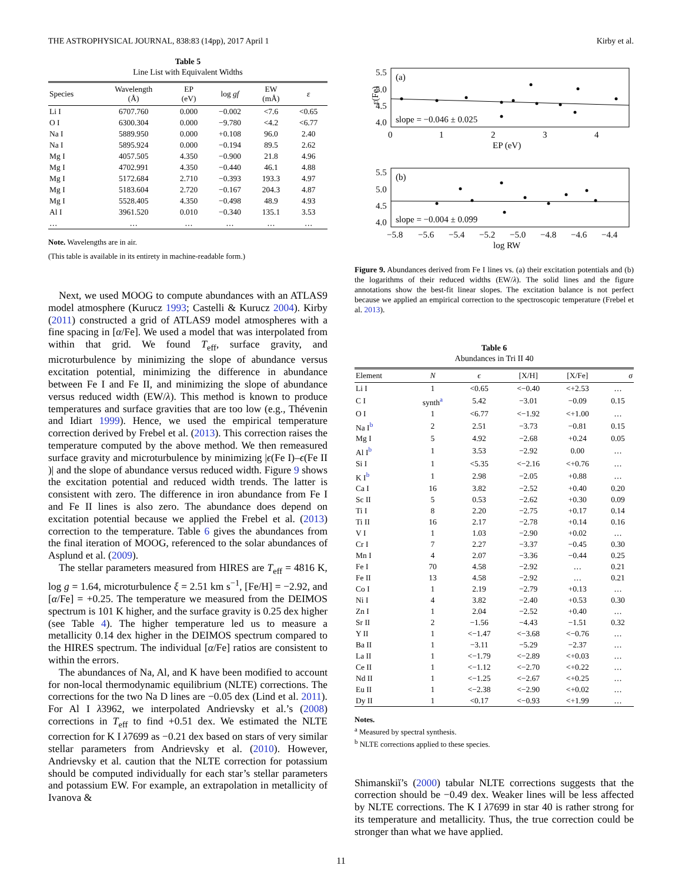THE ASTROPHYSICAL JOURNAL, 838:83 (14pp), 2017 April 1 Kirby et al.
Table 5
Line List with Equivalent Widths
| Species | Wavelength (Å) | EP (eV) | log gf | EW (mÅ) | ε |
| --- | --- | --- | --- | --- | --- |
| Li I | 6707.760 | 0.000 | −0.002 | <7.6 | <0.65 |
| O I | 6300.304 | 0.000 | −9.780 | <4.2 | <6.77 |
| Na I | 5889.950 | 0.000 | +0.108 | 96.0 | 2.40 |
| Na I | 5895.924 | 0.000 | −0.194 | 89.5 | 2.62 |
| Mg I | 4057.505 | 4.350 | −0.900 | 21.8 | 4.96 |
| Mg I | 4702.991 | 4.350 | −0.440 | 46.1 | 4.88 |
| Mg I | 5172.684 | 2.710 | −0.393 | 193.3 | 4.97 |
| Mg I | 5183.604 | 2.720 | −0.167 | 204.3 | 4.87 |
| Mg I | 5528.405 | 4.350 | −0.498 | 48.9 | 4.93 |
| Al I | 3961.520 | 0.010 | −0.340 | 135.1 | 3.53 |
| … | … | … | … | … | … |
Note. Wavelengths are in air.
(This table is available in its entirety in machine-readable form.)
Next, we used MOOG to compute abundances with an ATLAS9 model atmosphere (Kurucz 1993; Castelli & Kurucz 2004). Kirby (2011) constructed a grid of ATLAS9 model atmospheres with a fine spacing in [α/Fe]. We used a model that was interpolated from within that grid. We found T<sub>eff</sub>, surface gravity, and microturbulence by minimizing the slope of abundance versus excitation potential, minimizing the difference in abundance between Fe I and Fe II, and minimizing the slope of abundance versus reduced width (EW/λ). This method is known to produce temperatures and surface gravities that are too low (e.g., Thévenin and Idiart 1999). Hence, we used the empirical temperature correction derived by Frebel et al. (2013). This correction raises the temperature computed by the above method. We then remeasured surface gravity and microturbulence by minimizing |ϵ(Fe I)–ϵ(Fe II )| and the slope of abundance versus reduced width. Figure 9 shows the excitation potential and reduced width trends. The latter is consistent with zero. The difference in iron abundance from Fe I and Fe II lines is also zero. The abundance does depend on excitation potential because we applied the Frebel et al. (2013) correction to the temperature. Table 6 gives the abundances from the final iteration of MOOG, referenced to the solar abundances of Asplund et al. (2009).
The stellar parameters measured from HIRES are T<sub>eff</sub> = 4816 K, log g = 1.64, microturbulence ξ = 2.51 km s<sup>−1</sup>, [Fe/H] = −2.92, and [α/Fe] = +0.25. The temperature we measured from the DEIMOS spectrum is 101 K higher, and the surface gravity is 0.25 dex higher (see Table 4). The higher temperature led us to measure a metallicity 0.14 dex higher in the DEIMOS spectrum compared to the HIRES spectrum. The individual [α/Fe] ratios are consistent to within the errors.
The abundances of Na, Al, and K have been modified to account for non-local thermodynamic equilibrium (NLTE) corrections. The corrections for the two Na D lines are −0.05 dex (Lind et al. 2011). For Al I λ3962, we interpolated Andrievsky et al.’s (2008) corrections in T<sub>eff</sub> to find +0.51 dex. We estimated the NLTE correction for K I λ7699 as −0.21 dex based on stars of very similar stellar parameters from Andrievsky et al. (2010). However, Andrievsky et al. caution that the NLTE correction for potassium should be computed individually for each star’s stellar parameters and potassium EW. For example, an extrapolation in metallicity of Ivanova &
(a)
slope = −0.046 ± 0.025
5.5
5.0
4.5
4.0
ε(Fe)
0
1
2
3
4
EP (eV)
(b)
slope = −0.004 ± 0.099
5.5
5.0
4.5
4.0
−5.8
−5.6
−5.4
−5.2
−5.0
−4.8
−4.6
−4.4
log RW
Figure 9. Abundances derived from Fe I lines vs. (a) their excitation potentials and (b) the logarithms of their reduced widths (EW/λ). The solid lines and the figure annotations show the best-fit linear slopes. The excitation balance is not perfect because we applied an empirical correction to the spectroscopic temperature (Frebel et al. 2013).
Table 6
Abundances in Tri II 40
| Element | N | ϵ | [X/H] | [X/Fe] | σ |
| --- | --- | --- | --- | --- | --- |
| Li I | 1 | <0.65 | <−0.40 | <+2.53 | … |
| C I | synth<sup>a</sup> | 5.42 | −3.01 | −0.09 | 0.15 |
| O I | 1 | <6.77 | <−1.92 | <+1.00 | … |
| Na I<sup>b</sup> | 2 | 2.51 | −3.73 | −0.81 | 0.15 |
| Mg I | 5 | 4.92 | −2.68 | +0.24 | 0.05 |
| Al I<sup>b</sup> | 1 | 3.53 | −2.92 | 0.00 | … |
| Si I | 1 | <5.35 | <−2.16 | <+0.76 | … |
| K I<sup>b</sup> | 1 | 2.98 | −2.05 | +0.88 | … |
| Ca I | 16 | 3.82 | −2.52 | +0.40 | 0.20 |
| Sc II | 5 | 0.53 | −2.62 | +0.30 | 0.09 |
| Ti I | 8 | 2.20 | −2.75 | +0.17 | 0.14 |
| Ti II | 16 | 2.17 | −2.78 | +0.14 | 0.16 |
| V I | 1 | 1.03 | −2.90 | +0.02 | … |
| Cr I | 7 | 2.27 | −3.37 | −0.45 | 0.30 |
| Mn I | 4 | 2.07 | −3.36 | −0.44 | 0.25 |
| Fe I | 70 | 4.58 | −2.92 | … | 0.21 |
| Fe II | 13 | 4.58 | −2.92 | … | 0.21 |
| Co I | 1 | 2.19 | −2.79 | +0.13 | … |
| Ni I | 4 | 3.82 | −2.40 | +0.53 | 0.30 |
| Zn I | 1 | 2.04 | −2.52 | +0.40 | … |
| Sr II | 2 | −1.56 | −4.43 | −1.51 | 0.32 |
| Y II | 1 | <−1.47 | <−3.68 | <−0.76 | … |
| Ba II | 1 | −3.11 | −5.29 | −2.37 | … |
| La II | 1 | <−1.79 | <−2.89 | <+0.03 | … |
| Ce II | 1 | <−1.12 | <−2.70 | <+0.22 | … |
| Nd II | 1 | <−1.25 | <−2.67 | <+0.25 | … |
| Eu II | 1 | <−2.38 | <−2.90 | <+0.02 | … |
| Dy II | 1 | <0.17 | <−0.93 | <+1.99 | … |
Notes.
<sup>a</sup> Measured by spectral synthesis.
<sup>b</sup> NLTE corrections applied to these species.
Shimanskiĭ’s (2000) tabular NLTE corrections suggests that the correction should be −0.49 dex. Weaker lines will be less affected by NLTE corrections. The K I λ7699 in star 40 is rather strong for its temperature and metallicity. Thus, the true correction could be stronger than what we have applied.
11